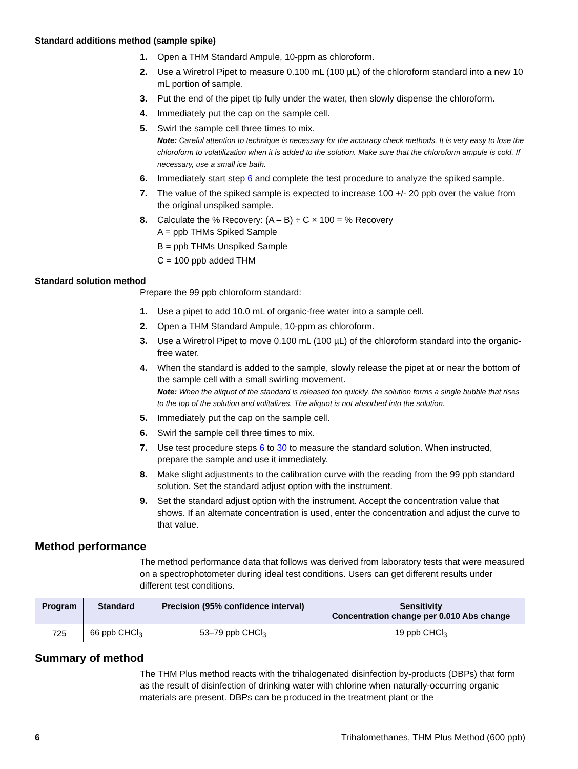Standard additions method (sample spike)
1. Open a THM Standard Ampule, 10-ppm as chloroform.
2. Use a Wiretrol Pipet to measure 0.100 mL (100 µL) of the chloroform standard into a new 10 mL portion of sample.
3. Put the end of the pipet tip fully under the water, then slowly dispense the chloroform.
4. Immediately put the cap on the sample cell.
5. Swirl the sample cell three times to mix.
Note: Careful attention to technique is necessary for the accuracy check methods. It is very easy to lose the chloroform to volatilization when it is added to the solution. Make sure that the chloroform ampule is cold. If necessary, use a small ice bath.
6. Immediately start step 6 and complete the test procedure to analyze the spiked sample.
7. The value of the spiked sample is expected to increase 100 +/- 20 ppb over the value from the original unspiked sample.
8. Calculate the % Recovery: (A – B) ÷ C × 100 = % Recovery
A = ppb THMs Spiked Sample
B = ppb THMs Unspiked Sample
C = 100 ppb added THM
Standard solution method
Prepare the 99 ppb chloroform standard:
1. Use a pipet to add 10.0 mL of organic-free water into a sample cell.
2. Open a THM Standard Ampule, 10-ppm as chloroform.
3. Use a Wiretrol Pipet to move 0.100 mL (100 µL) of the chloroform standard into the organic-free water.
4. When the standard is added to the sample, slowly release the pipet at or near the bottom of the sample cell with a small swirling movement.
Note: When the aliquot of the standard is released too quickly, the solution forms a single bubble that rises to the top of the solution and volitalizes. The aliquot is not absorbed into the solution.
5. Immediately put the cap on the sample cell.
6. Swirl the sample cell three times to mix.
7. Use test procedure steps 6 to 30 to measure the standard solution. When instructed, prepare the sample and use it immediately.
8. Make slight adjustments to the calibration curve with the reading from the 99 ppb standard solution. Set the standard adjust option with the instrument.
9. Set the standard adjust option with the instrument. Accept the concentration value that shows. If an alternate concentration is used, enter the concentration and adjust the curve to that value.
Method performance
The method performance data that follows was derived from laboratory tests that were measured on a spectrophotometer during ideal test conditions. Users can get different results under different test conditions.
| Program | Standard | Precision (95% confidence interval) | Sensitivity Concentration change per 0.010 Abs change |
| --- | --- | --- | --- |
| 725 | 66 ppb CHCl<sub>3</sub> | 53–79 ppb CHCl<sub>3</sub> | 19 ppb CHCl<sub>3</sub> |
Summary of method
The THM Plus method reacts with the trihalogenated disinfection by-products (DBPs) that form as the result of disinfection of drinking water with chlorine when naturally-occurring organic materials are present. DBPs can be produced in the treatment plant or the
6 Trihalomethanes, THM Plus Method (600 ppb)